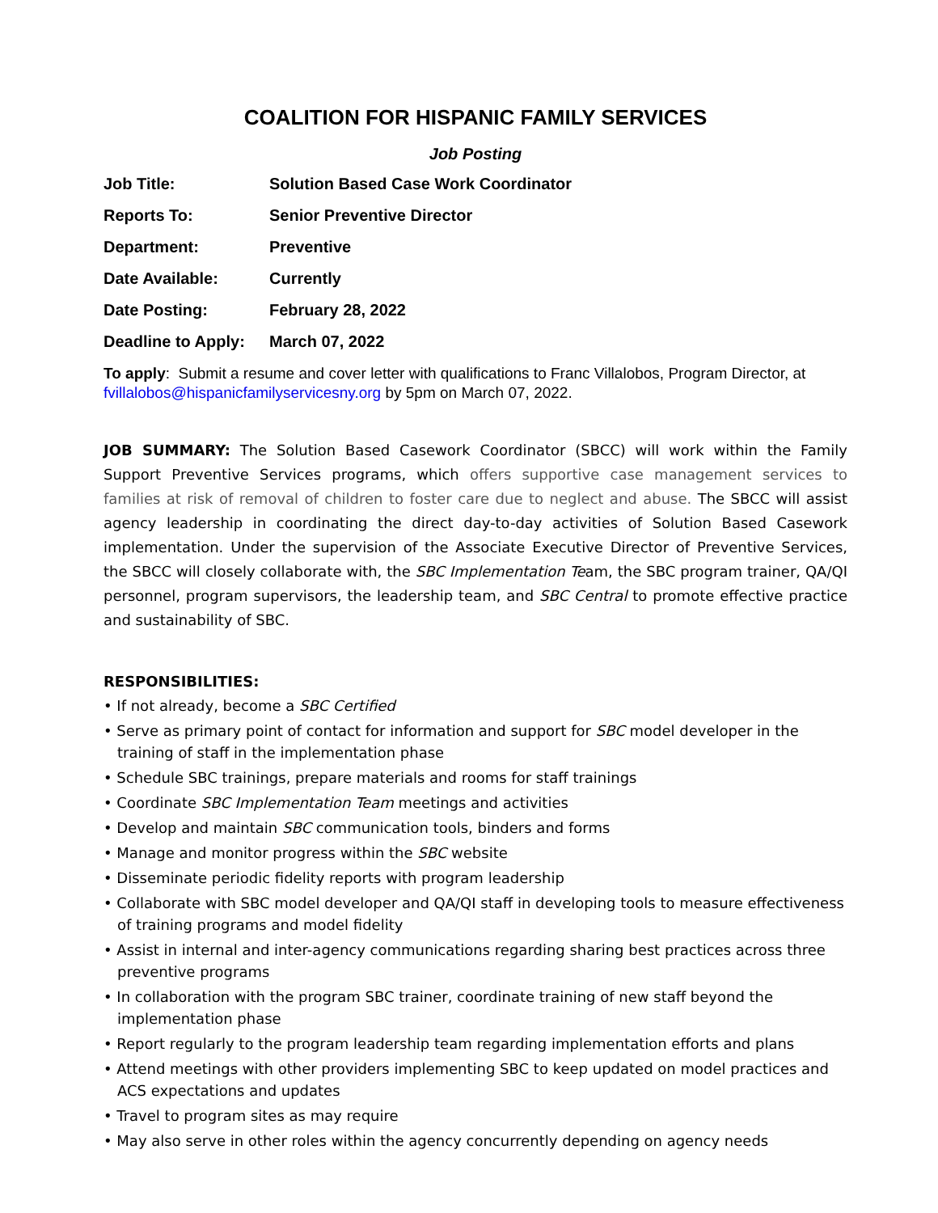COALITION FOR HISPANIC FAMILY SERVICES
Job Posting
Job Title: Solution Based Case Work Coordinator
Reports To: Senior Preventive Director
Department: Preventive
Date Available: Currently
Date Posting: February 28, 2022
Deadline to Apply:
March 07, 2022
To apply: Submit a resume and cover letter with qualifications to Franc Villalobos, Program Director, at fvillalobos@hispanicfamilyservicesny.org by 5pm on March 07, 2022.
JOB SUMMARY: The Solution Based Casework Coordinator (SBCC) will work within the Family Support Preventive Services programs, which offers supportive case management services to families at risk of removal of children to foster care due to neglect and abuse. The SBCC will assist agency leadership in coordinating the direct day-to-day activities of Solution Based Casework implementation. Under the supervision of the Associate Executive Director of Preventive Services, the SBCC will closely collaborate with, the SBC Implementation Team, the SBC program trainer, QA/QI personnel, program supervisors, the leadership team, and SBC Central to promote effective practice and sustainability of SBC.
RESPONSIBILITIES:
• If not already, become a SBC Certified
• Serve as primary point of contact for information and support for SBC model developer in the training of staff in the implementation phase
• Schedule SBC trainings, prepare materials and rooms for staff trainings
• Coordinate SBC Implementation Team meetings and activities
• Develop and maintain SBC communication tools, binders and forms
• Manage and monitor progress within the SBC website
• Disseminate periodic fidelity reports with program leadership
• Collaborate with SBC model developer and QA/QI staff in developing tools to measure effectiveness of training programs and model fidelity
• Assist in internal and inter-agency communications regarding sharing best practices across three preventive programs
• In collaboration with the program SBC trainer, coordinate training of new staff beyond the implementation phase
• Report regularly to the program leadership team regarding implementation efforts and plans
• Attend meetings with other providers implementing SBC to keep updated on model practices and ACS expectations and updates
• Travel to program sites as may require
• May also serve in other roles within the agency concurrently depending on agency needs